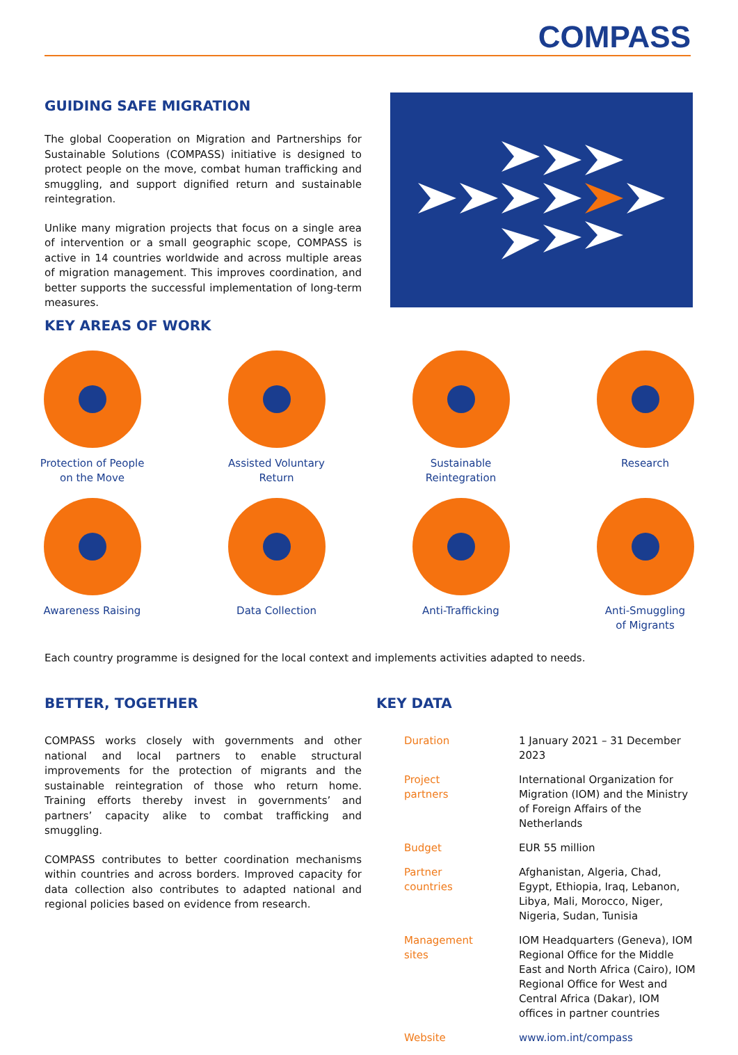COMPASS
GUIDING SAFE MIGRATION
The global Cooperation on Migration and Partnerships for Sustainable Solutions (COMPASS) initiative is designed to protect people on the move, combat human trafficking and smuggling, and support dignified return and sustainable reintegration.
Unlike many migration projects that focus on a single area of intervention or a small geographic scope, COMPASS is active in 14 countries worldwide and across multiple areas of migration management. This improves coordination, and better supports the successful implementation of long-term measures.
KEY AREAS OF WORK
Protection of People
on the Move
Assisted Voluntary
Return
Sustainable
Reintegration
Research
Awareness Raising
Data Collection
Anti-Trafficking
Anti-Smuggling
of Migrants
Each country programme is designed for the local context and implements activities adapted to needs.
BETTER, TOGETHER
COMPASS works closely with governments and other national and local partners to enable structural improvements for the protection of migrants and the sustainable reintegration of those who return home. Training efforts thereby invest in governments’ and partners’ capacity alike to combat trafficking and smuggling.
COMPASS contributes to better coordination mechanisms within countries and across borders. Improved capacity for data collection also contributes to adapted national and regional policies based on evidence from research.
KEY DATA
| Duration | 1 January 2021 – 31 December 2023 |
| Project partners | International Organization for Migration (IOM) and the Ministry of Foreign Affairs of the Netherlands |
| Budget | EUR 55 million |
| Partner countries | Afghanistan, Algeria, Chad, Egypt, Ethiopia, Iraq, Lebanon, Libya, Mali, Morocco, Niger, Nigeria, Sudan, Tunisia |
| Management sites | IOM Headquarters (Geneva), IOM Regional Office for the Middle East and North Africa (Cairo), IOM Regional Office for West and Central Africa (Dakar), IOM offices in partner countries |
| Website | www.iom.int/compass |